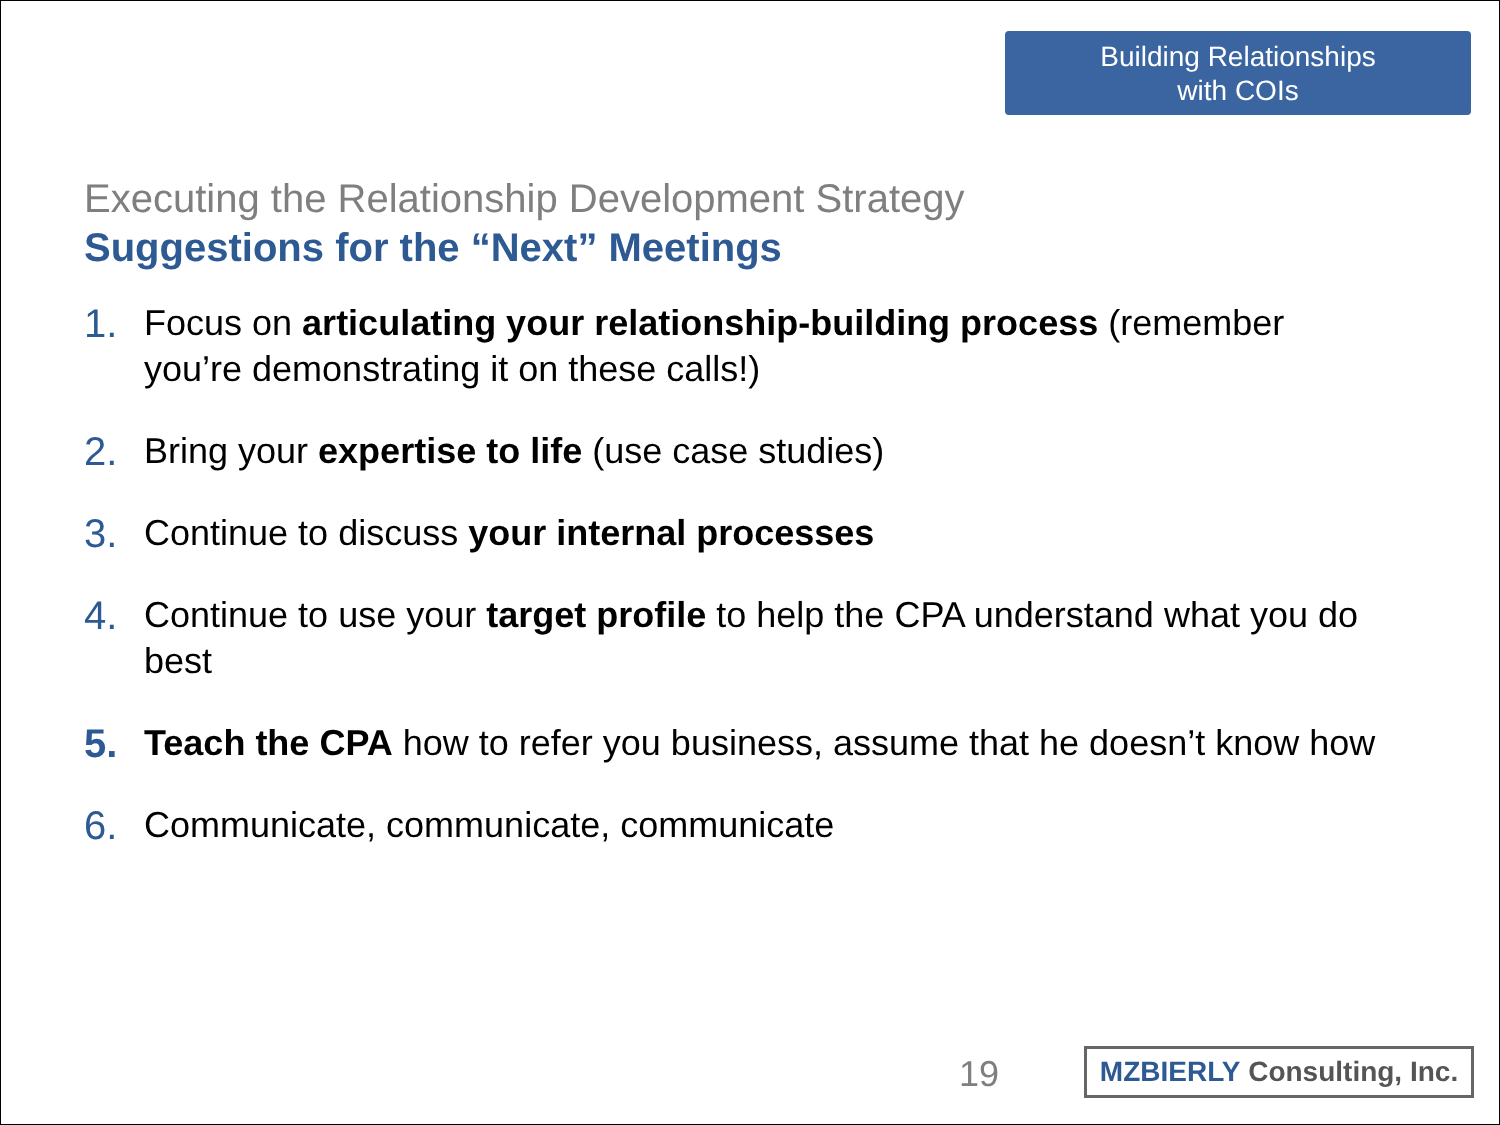Building Relationships
with COIs
Executing the Relationship Development Strategy
Suggestions for the “Next” Meetings
1. Focus on articulating your relationship-building process (remember you’re demonstrating it on these calls!)
2. Bring your expertise to life (use case studies)
3. Continue to discuss your internal processes
4. Continue to use your target profile to help the CPA understand what you do best
5. Teach the CPA how to refer you business, assume that he doesn’t know how
6. Communicate, communicate, communicate
19
MZBIERLY Consulting, Inc.